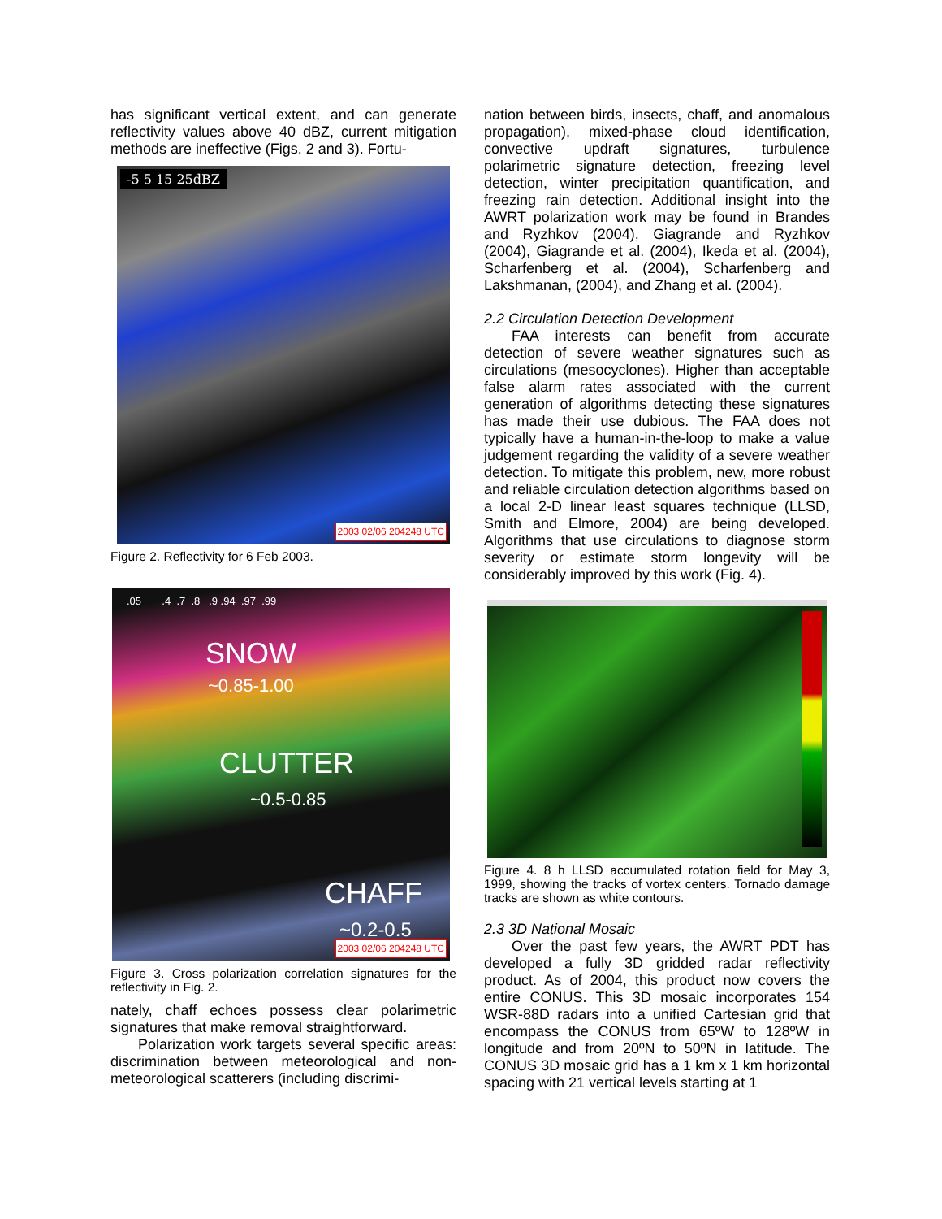has significant vertical extent, and can generate reflectivity values above 40 dBZ, current mitigation methods are ineffective (Figs. 2 and 3). Fortu-
-5 5 15 25dBZ
2003 02/06 204248 UTC
Figure 2. Reflectivity for 6 Feb 2003.
.05 .4 .7 .8 .9 .94 .97 .99
SNOW
~0.85-1.00
CLUTTER
~0.5-0.85
CHAFF
~0.2-0.5
2003 02/06 204248 UTC
Figure 3. Cross polarization correlation signatures for the reflectivity in Fig. 2.
nately, chaff echoes possess clear polarimetric signatures that make removal straightforward.
Polarization work targets several specific areas: discrimination between meteorological and non-meteorological scatterers (including discrimi-
nation between birds, insects, chaff, and anomalous propagation), mixed-phase cloud identification, convective updraft signatures, turbulence polarimetric signature detection, freezing level detection, winter precipitation quantification, and freezing rain detection. Additional insight into the AWRT polarization work may be found in Brandes and Ryzhkov (2004), Giagrande and Ryzhkov (2004), Giagrande et al. (2004), Ikeda et al. (2004), Scharfenberg et al. (2004), Scharfenberg and Lakshmanan, (2004), and Zhang et al. (2004).
2.2 Circulation Detection Development
FAA interests can benefit from accurate detection of severe weather signatures such as circulations (mesocyclones). Higher than acceptable false alarm rates associated with the current generation of algorithms detecting these signatures has made their use dubious. The FAA does not typically have a human-in-the-loop to make a value judgement regarding the validity of a severe weather detection. To mitigate this problem, new, more robust and reliable circulation detection algorithms based on a local 2-D linear least squares technique (LLSD, Smith and Elmore, 2004) are being developed. Algorithms that use circulations to diagnose storm severity or estimate storm longevity will be considerably improved by this work (Fig. 4).
Figure 4. 8 h LLSD accumulated rotation field for May 3, 1999, showing the tracks of vortex centers. Tornado damage tracks are shown as white contours.
2.3 3D National Mosaic
Over the past few years, the AWRT PDT has developed a fully 3D gridded radar reflectivity product. As of 2004, this product now covers the entire CONUS. This 3D mosaic incorporates 154 WSR-88D radars into a unified Cartesian grid that encompass the CONUS from 65ºW to 128ºW in longitude and from 20ºN to 50ºN in latitude. The CONUS 3D mosaic grid has a 1 km x 1 km horizontal spacing with 21 vertical levels starting at 1